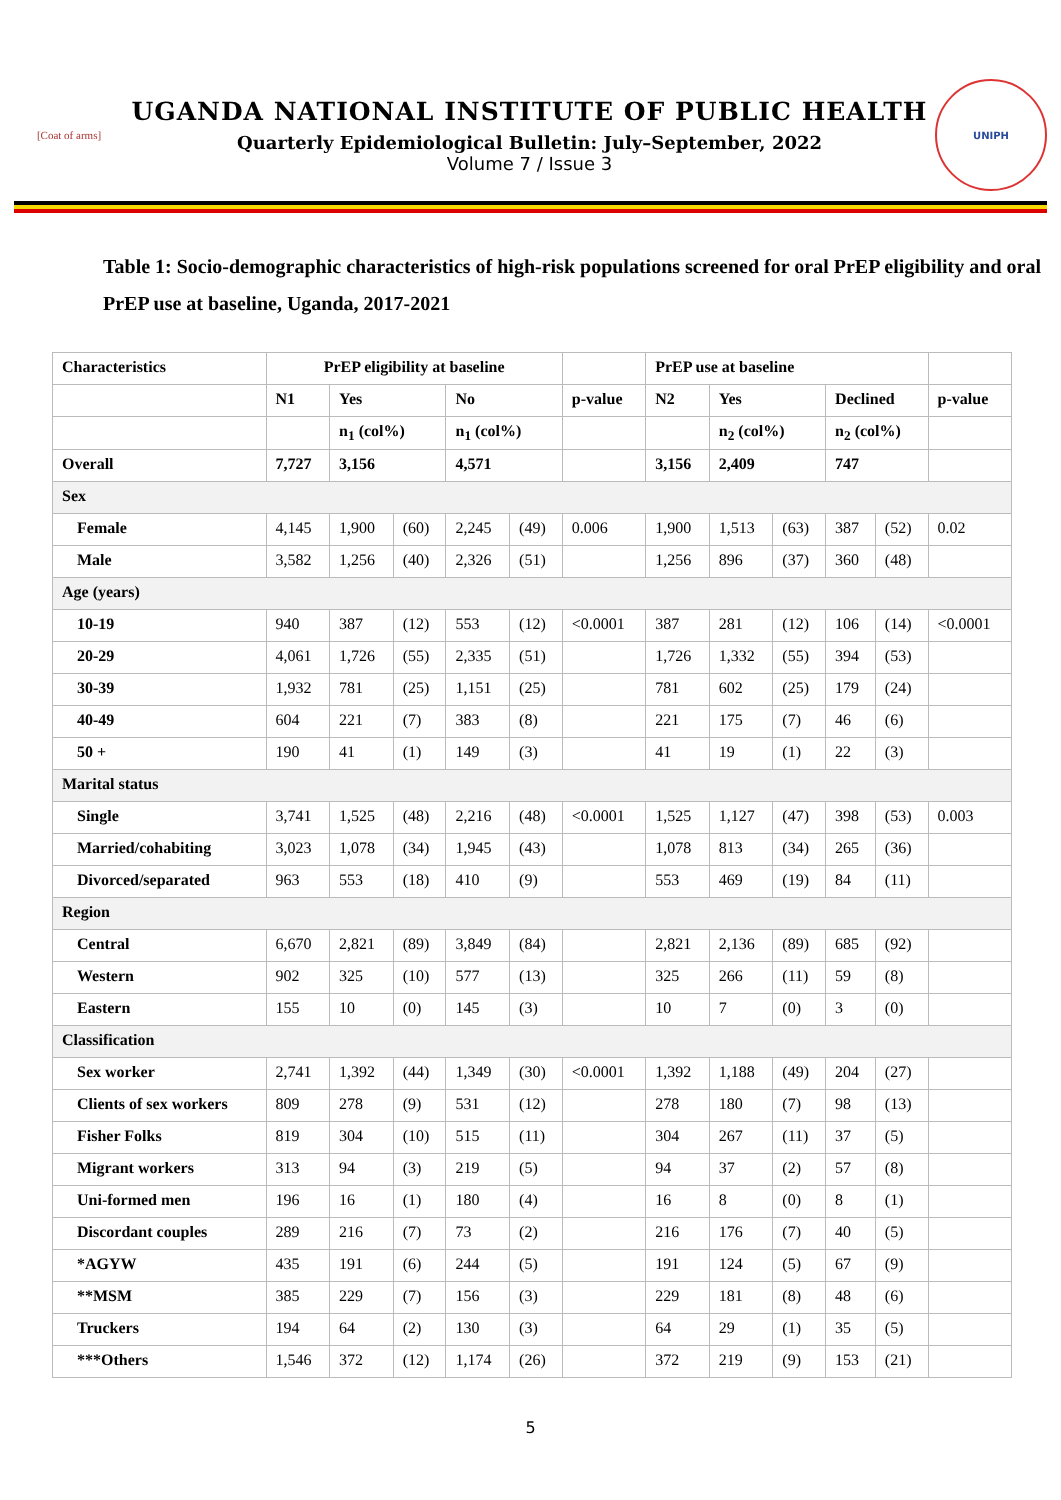[Coat of arms]
UGANDA NATIONAL INSTITUTE OF PUBLIC HEALTH
Quarterly Epidemiological Bulletin: July–September, 2022
Volume 7 / Issue 3
UNIPH
Table 1: Socio-demographic characteristics of high-risk populations screened for oral PrEP eligibility and oral PrEP use at baseline, Uganda, 2017-2021
| Characteristics | PrEP eligibility at baseline | | | | | | PrEP use at baseline | | | | | |
| --- | --- | --- | --- | --- | --- | --- | --- | --- | --- | --- | --- | --- |
| | N1 | Yes | | No | | p-value | N2 | Yes | | Declined | | p-value |
| | | n<sub>1</sub> (col%) | | n<sub>1</sub> (col%) | | | | n<sub>2</sub> (col%) | | n<sub>2</sub> (col%) | | |
| Overall | 7,727 | 3,156 | | 4,571 | | | 3,156 | 2,409 | | 747 | | |
| Sex | | | | | | | | | | | | |
| Female | 4,145 | 1,900 | (60) | 2,245 | (49) | 0.006 | 1,900 | 1,513 | (63) | 387 | (52) | 0.02 |
| Male | 3,582 | 1,256 | (40) | 2,326 | (51) | | 1,256 | 896 | (37) | 360 | (48) | |
| Age (years) | | | | | | | | | | | | |
| 10-19 | 940 | 387 | (12) | 553 | (12) | <0.0001 | 387 | 281 | (12) | 106 | (14) | <0.0001 |
| 20-29 | 4,061 | 1,726 | (55) | 2,335 | (51) | | 1,726 | 1,332 | (55) | 394 | (53) | |
| 30-39 | 1,932 | 781 | (25) | 1,151 | (25) | | 781 | 602 | (25) | 179 | (24) | |
| 40-49 | 604 | 221 | (7) | 383 | (8) | | 221 | 175 | (7) | 46 | (6) | |
| 50 + | 190 | 41 | (1) | 149 | (3) | | 41 | 19 | (1) | 22 | (3) | |
| Marital status | | | | | | | | | | | | |
| Single | 3,741 | 1,525 | (48) | 2,216 | (48) | <0.0001 | 1,525 | 1,127 | (47) | 398 | (53) | 0.003 |
| Married/cohabiting | 3,023 | 1,078 | (34) | 1,945 | (43) | | 1,078 | 813 | (34) | 265 | (36) | |
| Divorced/separated | 963 | 553 | (18) | 410 | (9) | | 553 | 469 | (19) | 84 | (11) | |
| Region | | | | | | | | | | | | |
| Central | 6,670 | 2,821 | (89) | 3,849 | (84) | | 2,821 | 2,136 | (89) | 685 | (92) | |
| Western | 902 | 325 | (10) | 577 | (13) | | 325 | 266 | (11) | 59 | (8) | |
| Eastern | 155 | 10 | (0) | 145 | (3) | | 10 | 7 | (0) | 3 | (0) | |
| Classification | | | | | | | | | | | | |
| Sex worker | 2,741 | 1,392 | (44) | 1,349 | (30) | <0.0001 | 1,392 | 1,188 | (49) | 204 | (27) | |
| Clients of sex workers | 809 | 278 | (9) | 531 | (12) | | 278 | 180 | (7) | 98 | (13) | |
| Fisher Folks | 819 | 304 | (10) | 515 | (11) | | 304 | 267 | (11) | 37 | (5) | |
| Migrant workers | 313 | 94 | (3) | 219 | (5) | | 94 | 37 | (2) | 57 | (8) | |
| Uni-formed men | 196 | 16 | (1) | 180 | (4) | | 16 | 8 | (0) | 8 | (1) | |
| Discordant couples | 289 | 216 | (7) | 73 | (2) | | 216 | 176 | (7) | 40 | (5) | |
| *AGYW | 435 | 191 | (6) | 244 | (5) | | 191 | 124 | (5) | 67 | (9) | |
| **MSM | 385 | 229 | (7) | 156 | (3) | | 229 | 181 | (8) | 48 | (6) | |
| Truckers | 194 | 64 | (2) | 130 | (3) | | 64 | 29 | (1) | 35 | (5) | |
| ***Others | 1,546 | 372 | (12) | 1,174 | (26) | | 372 | 219 | (9) | 153 | (21) | |
5